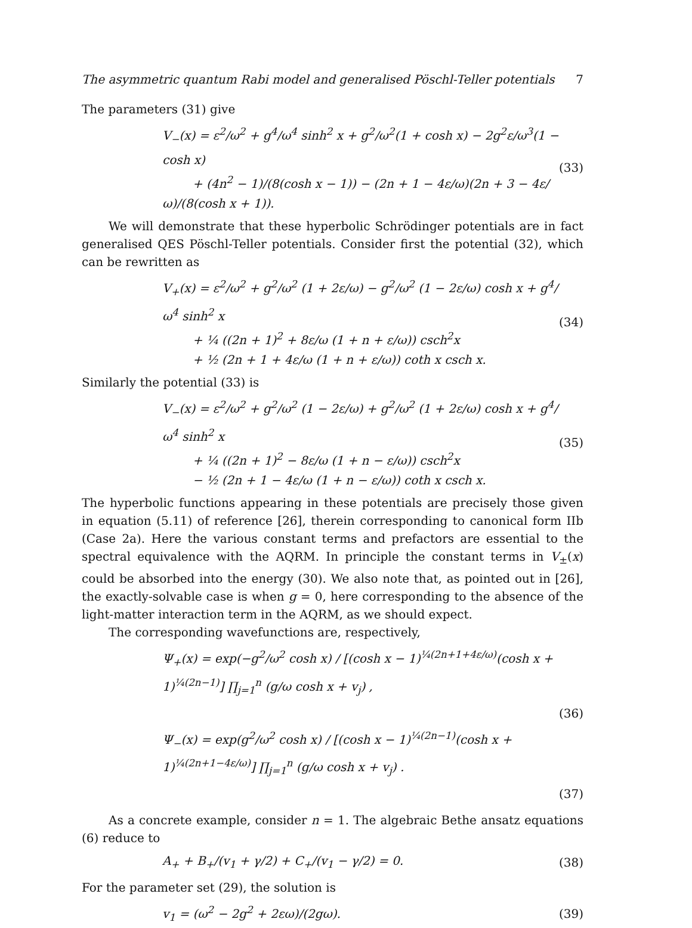The asymmetric quantum Rabi model and generalised Pöschl-Teller potentials 7
The parameters (31) give
V<sub>−</sub>(x) = ε<sup>2</sup>/ω<sup>2</sup> + g<sup>4</sup>/ω<sup>4</sup> sinh<sup>2</sup> x + g<sup>2</sup>/ω<sup>2</sup>(1 + cosh x) − 2g<sup>2</sup>ε/ω<sup>3</sup>(1 − cosh x)
+ (4n<sup>2</sup> − 1)/(8(cosh x − 1)) − (2n + 1 − 4ε/ω)(2n + 3 − 4ε/ω)/(8(cosh x + 1)).
(33)
We will demonstrate that these hyperbolic Schrödinger potentials are in fact generalised QES Pöschl-Teller potentials. Consider first the potential (32), which can be rewritten as
V<sub>+</sub>(x) = ε<sup>2</sup>/ω<sup>2</sup> + g<sup>2</sup>/ω<sup>2</sup> (1 + 2ε/ω) − g<sup>2</sup>/ω<sup>2</sup> (1 − 2ε/ω) cosh x + g<sup>4</sup>/ω<sup>4</sup> sinh<sup>2</sup> x
+ ¼ ((2n + 1)<sup>2</sup> + 8ε/ω (1 + n + ε/ω)) csch<sup>2</sup>x
+ ½ (2n + 1 + 4ε/ω (1 + n + ε/ω)) coth x csch x.
(34)
Similarly the potential (33) is
V<sub>−</sub>(x) = ε<sup>2</sup>/ω<sup>2</sup> + g<sup>2</sup>/ω<sup>2</sup> (1 − 2ε/ω) + g<sup>2</sup>/ω<sup>2</sup> (1 + 2ε/ω) cosh x + g<sup>4</sup>/ω<sup>4</sup> sinh<sup>2</sup> x
+ ¼ ((2n + 1)<sup>2</sup> − 8ε/ω (1 + n − ε/ω)) csch<sup>2</sup>x
− ½ (2n + 1 − 4ε/ω (1 + n − ε/ω)) coth x csch x.
(35)
The hyperbolic functions appearing in these potentials are precisely those given in equation (5.11) of reference [26], therein corresponding to canonical form IIb (Case 2a). Here the various constant terms and prefactors are essential to the spectral equivalence with the AQRM. In principle the constant terms in V<sub>±</sub>(x) could be absorbed into the energy (30). We also note that, as pointed out in [26], the exactly-solvable case is when g = 0, here corresponding to the absence of the light-matter interaction term in the AQRM, as we should expect.
The corresponding wavefunctions are, respectively,
Ψ<sub>+</sub>(x) = exp(−g<sup>2</sup>/ω<sup>2</sup> cosh x) / [(cosh x − 1)<sup>¼(2n+1+4ε/ω)</sup>(cosh x + 1)<sup>¼(2n−1)</sup>] ∏<sub>j=1</sub><sup>n</sup> (g/ω cosh x + v<sub>j</sub>) ,
(36)
Ψ<sub>−</sub>(x) = exp(g<sup>2</sup>/ω<sup>2</sup> cosh x) / [(cosh x − 1)<sup>¼(2n−1)</sup>(cosh x + 1)<sup>¼(2n+1−4ε/ω)</sup>] ∏<sub>j=1</sub><sup>n</sup> (g/ω cosh x + v<sub>j</sub>) .
(37)
As a concrete example, consider n = 1. The algebraic Bethe ansatz equations (6) reduce to
A<sub>+</sub> + B<sub>+</sub>/(v<sub>1</sub> + γ/2) + C<sub>+</sub>/(v<sub>1</sub> − γ/2) = 0.
(38)
For the parameter set (29), the solution is
v<sub>1</sub> = (ω<sup>2</sup> − 2g<sup>2</sup> + 2εω)/(2gω).
(39)